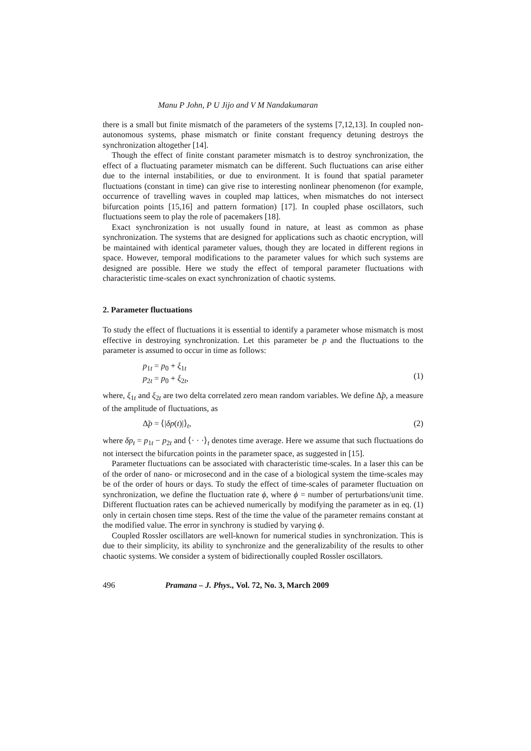Manu P John, P U Jijo and V M Nandakumaran
there is a small but finite mismatch of the parameters of the systems [7,12,13]. In coupled non-autonomous systems, phase mismatch or finite constant frequency detuning destroys the synchronization altogether [14].
Though the effect of finite constant parameter mismatch is to destroy synchronization, the effect of a fluctuating parameter mismatch can be different. Such fluctuations can arise either due to the internal instabilities, or due to environment. It is found that spatial parameter fluctuations (constant in time) can give rise to interesting nonlinear phenomenon (for example, occurrence of travelling waves in coupled map lattices, when mismatches do not intersect bifurcation points [15,16] and pattern formation) [17]. In coupled phase oscillators, such fluctuations seem to play the role of pacemakers [18].
Exact synchronization is not usually found in nature, at least as common as phase synchronization. The systems that are designed for applications such as chaotic encryption, will be maintained with identical parameter values, though they are located in different regions in space. However, temporal modifications to the parameter values for which such systems are designed are possible. Here we study the effect of temporal parameter fluctuations with characteristic time-scales on exact synchronization of chaotic systems.
2. Parameter fluctuations
To study the effect of fluctuations it is essential to identify a parameter whose mismatch is most effective in destroying synchronization. Let this parameter be p and the fluctuations to the parameter is assumed to occur in time as follows:
p<sub>1t</sub> = p<sub>0</sub> + ξ<sub>1t</sub>
p<sub>2t</sub> = p<sub>0</sub> + ξ<sub>2t</sub>,
(1)
where, ξ<sub>1t</sub> and ξ<sub>2t</sub> are two delta correlated zero mean random variables. We define Δ̃p, a measure of the amplitude of fluctuations, as
Δ̃p = ⟨|δp(t)|⟩<sub>t</sub>, (2)
where δp<sub>t</sub> = p<sub>1t</sub> − p<sub>2t</sub> and ⟨· · ·⟩<sub>t</sub> denotes time average. Here we assume that such fluctuations do not intersect the bifurcation points in the parameter space, as suggested in [15].
Parameter fluctuations can be associated with characteristic time-scales. In a laser this can be of the order of nano- or microsecond and in the case of a biological system the time-scales may be of the order of hours or days. To study the effect of time-scales of parameter fluctuation on synchronization, we define the fluctuation rate ϕ, where ϕ = number of perturbations/unit time. Different fluctuation rates can be achieved numerically by modifying the parameter as in eq. (1) only in certain chosen time steps. Rest of the time the value of the parameter remains constant at the modified value. The error in synchrony is studied by varying ϕ.
Coupled Rossler oscillators are well-known for numerical studies in synchronization. This is due to their simplicity, its ability to synchronize and the generalizability of the results to other chaotic systems. We consider a system of bidirectionally coupled Rossler oscillators.
496 Pramana – J. Phys., Vol. 72, No. 3, March 2009